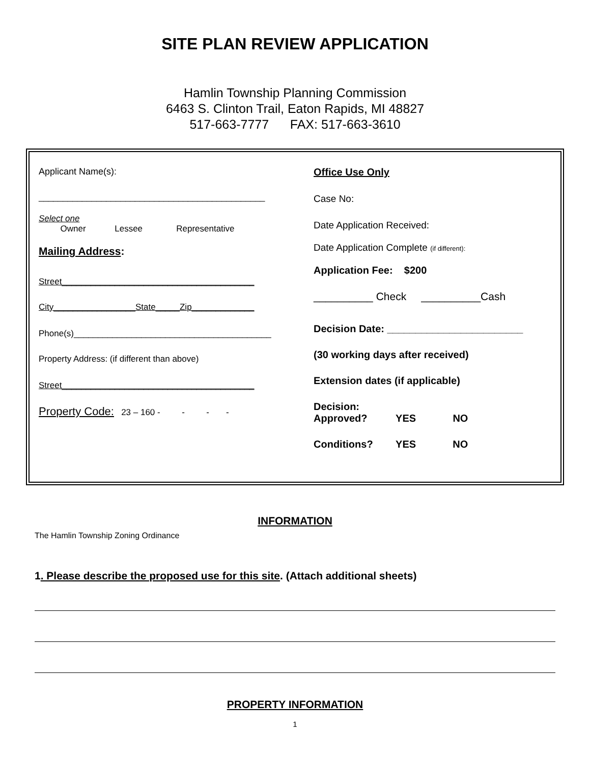SITE PLAN REVIEW APPLICATION
Hamlin Township Planning Commission
6463 S. Clinton Trail, Eaton Rapids, MI 48827
517-663-7777 FAX: 517-663-3610
Applicant Name(s):
_______________________________________________
Select one
Owner Lessee Representative
Mailing Address:
Street________________________________________
City_________________State_____Zip_____________
Phone(s)_________________________________________
Property Address: (if different than above)
Street________________________________________
Property Code: 23 – 160 - - - -
Office Use Only
Case No:
Date Application Received:
Date Application Complete (if different):
Application Fee: $200
__________ Check __________Cash
Decision Date: ________________________
(30 working days after received)
Extension dates (if applicable)
Decision:
Approved? YES NO
Conditions? YES NO
INFORMATION
The Hamlin Township Zoning Ordinance
1. Please describe the proposed use for this site. (Attach additional sheets)
PROPERTY INFORMATION
1